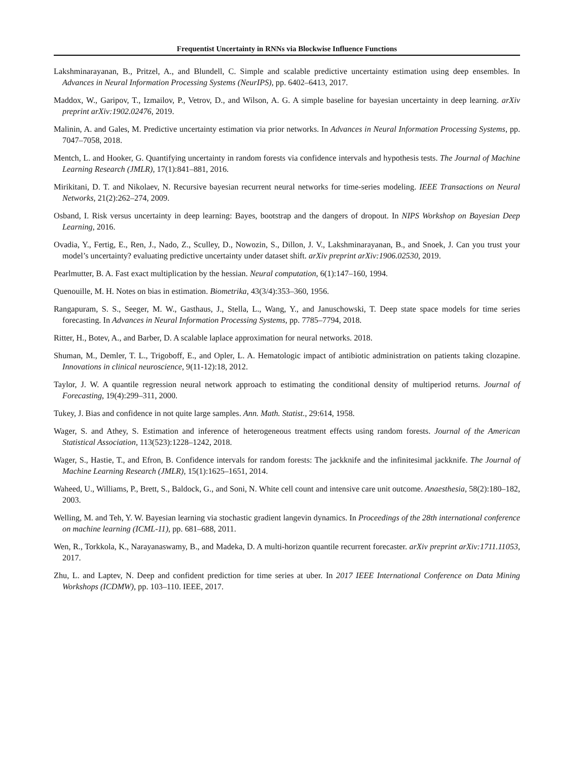Frequentist Uncertainty in RNNs via Blockwise Influence Functions
Lakshminarayanan, B., Pritzel, A., and Blundell, C. Simple and scalable predictive uncertainty estimation using deep ensembles. In Advances in Neural Information Processing Systems (NeurIPS), pp. 6402–6413, 2017.
Maddox, W., Garipov, T., Izmailov, P., Vetrov, D., and Wilson, A. G. A simple baseline for bayesian uncertainty in deep learning. arXiv preprint arXiv:1902.02476, 2019.
Malinin, A. and Gales, M. Predictive uncertainty estimation via prior networks. In Advances in Neural Information Processing Systems, pp. 7047–7058, 2018.
Mentch, L. and Hooker, G. Quantifying uncertainty in random forests via confidence intervals and hypothesis tests. The Journal of Machine Learning Research (JMLR), 17(1):841–881, 2016.
Mirikitani, D. T. and Nikolaev, N. Recursive bayesian recurrent neural networks for time-series modeling. IEEE Transactions on Neural Networks, 21(2):262–274, 2009.
Osband, I. Risk versus uncertainty in deep learning: Bayes, bootstrap and the dangers of dropout. In NIPS Workshop on Bayesian Deep Learning, 2016.
Ovadia, Y., Fertig, E., Ren, J., Nado, Z., Sculley, D., Nowozin, S., Dillon, J. V., Lakshminarayanan, B., and Snoek, J. Can you trust your model’s uncertainty? evaluating predictive uncertainty under dataset shift. arXiv preprint arXiv:1906.02530, 2019.
Pearlmutter, B. A. Fast exact multiplication by the hessian. Neural computation, 6(1):147–160, 1994.
Quenouille, M. H. Notes on bias in estimation. Biometrika, 43(3/4):353–360, 1956.
Rangapuram, S. S., Seeger, M. W., Gasthaus, J., Stella, L., Wang, Y., and Januschowski, T. Deep state space models for time series forecasting. In Advances in Neural Information Processing Systems, pp. 7785–7794, 2018.
Ritter, H., Botev, A., and Barber, D. A scalable laplace approximation for neural networks. 2018.
Shuman, M., Demler, T. L., Trigoboff, E., and Opler, L. A. Hematologic impact of antibiotic administration on patients taking clozapine. Innovations in clinical neuroscience, 9(11-12):18, 2012.
Taylor, J. W. A quantile regression neural network approach to estimating the conditional density of multiperiod returns. Journal of Forecasting, 19(4):299–311, 2000.
Tukey, J. Bias and confidence in not quite large samples. Ann. Math. Statist., 29:614, 1958.
Wager, S. and Athey, S. Estimation and inference of heterogeneous treatment effects using random forests. Journal of the American Statistical Association, 113(523):1228–1242, 2018.
Wager, S., Hastie, T., and Efron, B. Confidence intervals for random forests: The jackknife and the infinitesimal jackknife. The Journal of Machine Learning Research (JMLR), 15(1):1625–1651, 2014.
Waheed, U., Williams, P., Brett, S., Baldock, G., and Soni, N. White cell count and intensive care unit outcome. Anaesthesia, 58(2):180–182, 2003.
Welling, M. and Teh, Y. W. Bayesian learning via stochastic gradient langevin dynamics. In Proceedings of the 28th international conference on machine learning (ICML-11), pp. 681–688, 2011.
Wen, R., Torkkola, K., Narayanaswamy, B., and Madeka, D. A multi-horizon quantile recurrent forecaster. arXiv preprint arXiv:1711.11053, 2017.
Zhu, L. and Laptev, N. Deep and confident prediction for time series at uber. In 2017 IEEE International Conference on Data Mining Workshops (ICDMW), pp. 103–110. IEEE, 2017.